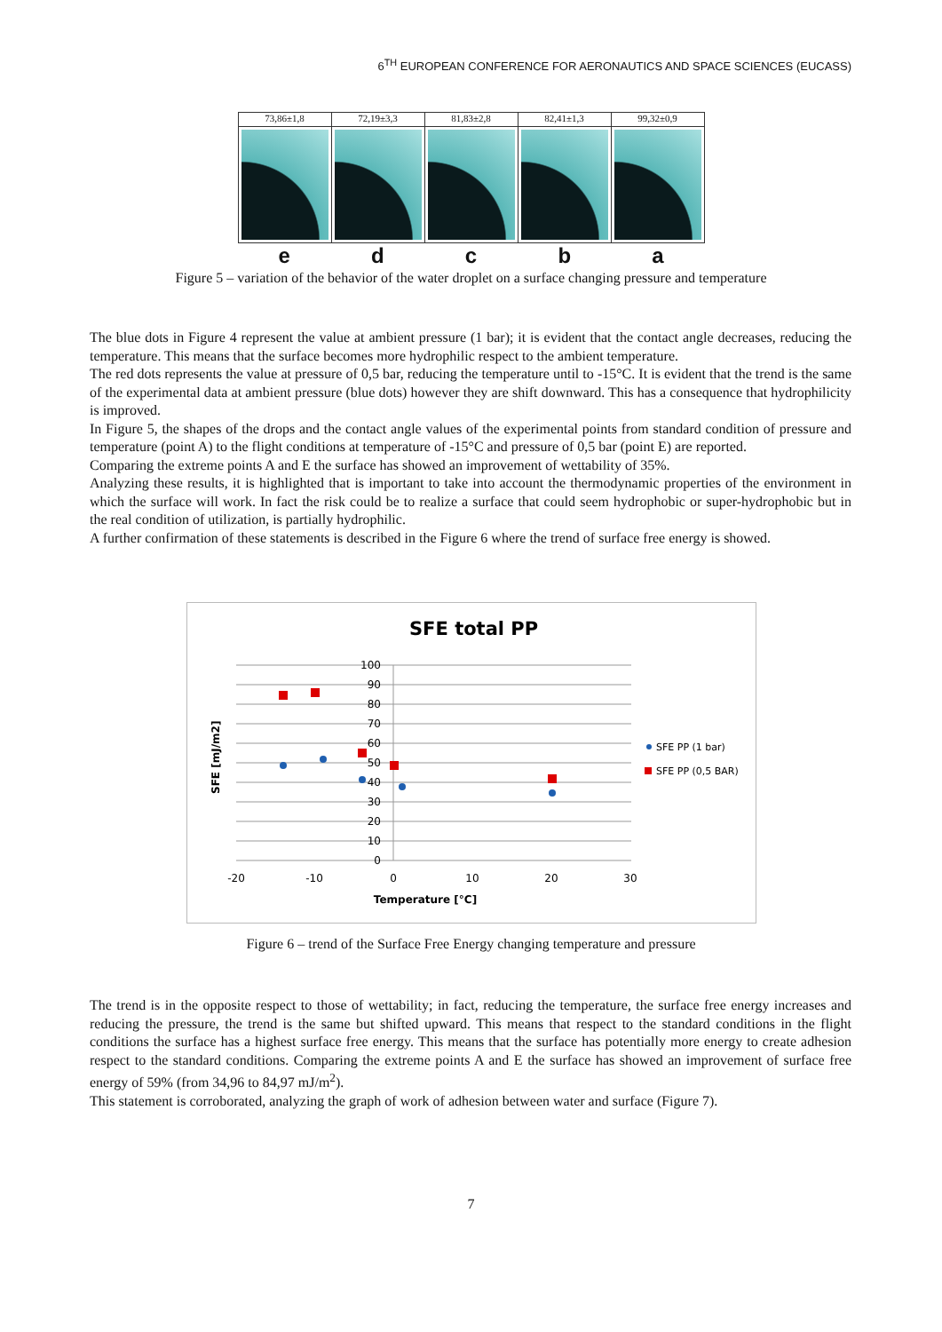6<sup>TH</sup> EUROPEAN CONFERENCE FOR AERONAUTICS AND SPACE SCIENCES (EUCASS)
73,86±1,8 72,19±3,3 81,83±2,8 82,41±1,3 99,32±0,9
e d c b a
Figure 5 – variation of the behavior of the water droplet on a surface changing pressure and temperature
The blue dots in Figure 4 represent the value at ambient pressure (1 bar); it is evident that the contact angle decreases, reducing the temperature. This means that the surface becomes more hydrophilic respect to the ambient temperature.
The red dots represents the value at pressure of 0,5 bar, reducing the temperature until to -15°C. It is evident that the trend is the same of the experimental data at ambient pressure (blue dots) however they are shift downward. This has a consequence that hydrophilicity is improved.
In Figure 5, the shapes of the drops and the contact angle values of the experimental points from standard condition of pressure and temperature (point A) to the flight conditions at temperature of -15°C and pressure of 0,5 bar (point E) are reported.
Comparing the extreme points A and E the surface has showed an improvement of wettability of 35%.
Analyzing these results, it is highlighted that is important to take into account the thermodynamic properties of the environment in which the surface will work. In fact the risk could be to realize a surface that could seem hydrophobic or super-hydrophobic but in the real condition of utilization, is partially hydrophilic.
A further confirmation of these statements is described in the Figure 6 where the trend of surface free energy is showed.
SFE total PP
100
90
80
70
60
50
40
30
20
10
0
-20
-10
0
10
20
30
Temperature [°C]
SFE [mJ/m2]
SFE PP (1 bar)
SFE PP (0,5 BAR)
Figure 6 – trend of the Surface Free Energy changing temperature and pressure
The trend is in the opposite respect to those of wettability; in fact, reducing the temperature, the surface free energy increases and reducing the pressure, the trend is the same but shifted upward. This means that respect to the standard conditions in the flight conditions the surface has a highest surface free energy. This means that the surface has potentially more energy to create adhesion respect to the standard conditions. Comparing the extreme points A and E the surface has showed an improvement of surface free energy of 59% (from 34,96 to 84,97 mJ/m<sup>2</sup>).
This statement is corroborated, analyzing the graph of work of adhesion between water and surface (Figure 7).
7